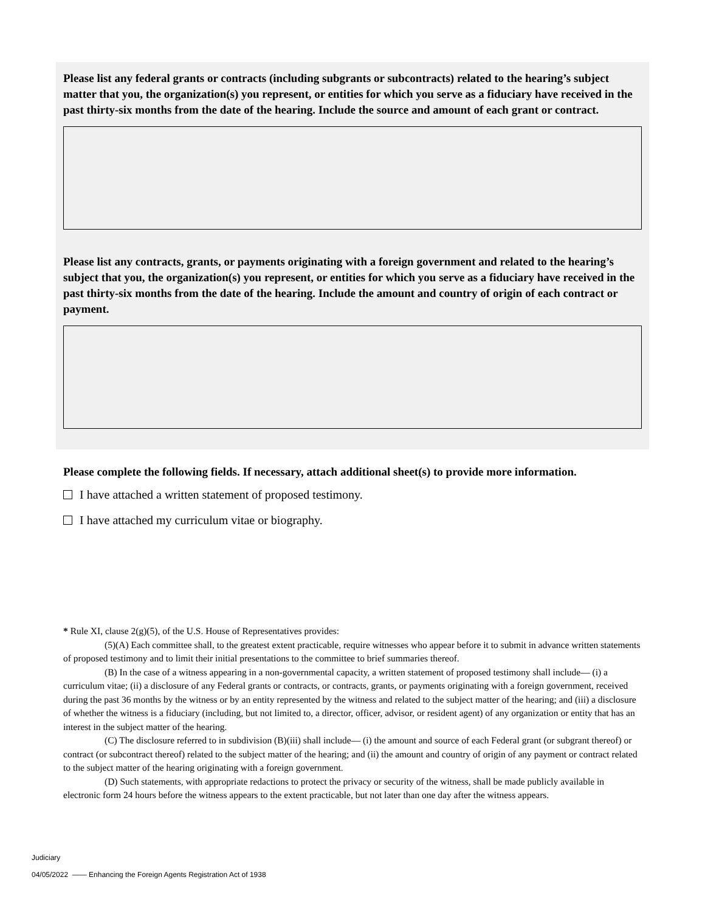Please list any federal grants or contracts (including subgrants or subcontracts) related to the hearing’s subject matter that you, the organization(s) you represent, or entities for which you serve as a fiduciary have received in the past thirty-six months from the date of the hearing. Include the source and amount of each grant or contract.
Please list any contracts, grants, or payments originating with a foreign government and related to the hearing’s subject that you, the organization(s) you represent, or entities for which you serve as a fiduciary have received in the past thirty-six months from the date of the hearing. Include the amount and country of origin of each contract or payment.
Please complete the following fields. If necessary, attach additional sheet(s) to provide more information.
I have attached a written statement of proposed testimony.
I have attached my curriculum vitae or biography.
* Rule XI, clause 2(g)(5), of the U.S. House of Representatives provides:
(5)(A) Each committee shall, to the greatest extent practicable, require witnesses who appear before it to submit in advance written statements of proposed testimony and to limit their initial presentations to the committee to brief summaries thereof.
(B) In the case of a witness appearing in a non-governmental capacity, a written statement of proposed testimony shall include— (i) a curriculum vitae; (ii) a disclosure of any Federal grants or contracts, or contracts, grants, or payments originating with a foreign government, received during the past 36 months by the witness or by an entity represented by the witness and related to the subject matter of the hearing; and (iii) a disclosure of whether the witness is a fiduciary (including, but not limited to, a director, officer, advisor, or resident agent) of any organization or entity that has an interest in the subject matter of the hearing.
(C) The disclosure referred to in subdivision (B)(iii) shall include— (i) the amount and source of each Federal grant (or subgrant thereof) or contract (or subcontract thereof) related to the subject matter of the hearing; and (ii) the amount and country of origin of any payment or contract related to the subject matter of the hearing originating with a foreign government.
(D) Such statements, with appropriate redactions to protect the privacy or security of the witness, shall be made publicly available in electronic form 24 hours before the witness appears to the extent practicable, but not later than one day after the witness appears.
Judiciary
04/05/2022 —— Enhancing the Foreign Agents Registration Act of 1938